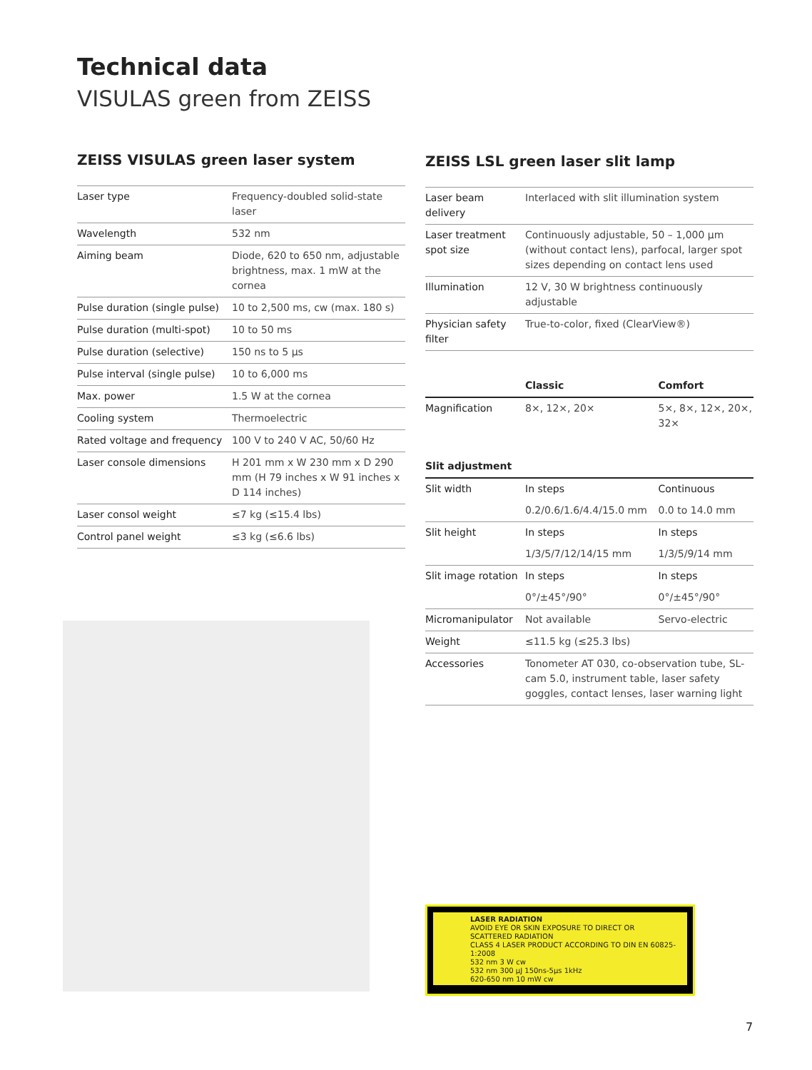Technical data
VISULAS green from ZEISS
ZEISS VISULAS green laser system
| Laser type | Frequency-doubled solid-state laser |
| Wavelength | 532 nm |
| Aiming beam | Diode, 620 to 650 nm, adjustable brightness, max. 1 mW at the cornea |
| Pulse duration (single pulse) | 10 to 2,500 ms, cw (max. 180 s) |
| Pulse duration (multi-spot) | 10 to 50 ms |
| Pulse duration (selective) | 150 ns to 5 µs |
| Pulse interval (single pulse) | 10 to 6,000 ms |
| Max. power | 1.5 W at the cornea |
| Cooling system | Thermoelectric |
| Rated voltage and frequency | 100 V to 240 V AC, 50/60 Hz |
| Laser console dimensions | H 201 mm x W 230 mm x D 290 mm (H 79 inches x W 91 inches x D 114 inches) |
| Laser consol weight | ≤7 kg (≤15.4 lbs) |
| Control panel weight | ≤3 kg (≤6.6 lbs) |
ZEISS LSL green laser slit lamp
| Laser beam delivery | Interlaced with slit illumination system |
| Laser treatment spot size | Continuously adjustable, 50 – 1,000 µm (without contact lens), parfocal, larger spot sizes depending on contact lens used |
| Illumination | 12 V, 30 W brightness continuously adjustable |
| Physician safety filter | True-to-color, fixed (ClearView®) |
| | Classic | Comfort |
| --- | --- | --- |
| Magnification | 8×, 12×, 20× | 5×, 8×, 12×, 20×, 32× |
| Slit adjustment | | |
| Slit width | In steps | Continuous |
| | 0.2/0.6/1.6/4.4/15.0 mm | 0.0 to 14.0 mm |
| Slit height | In steps | In steps |
| | 1/3/5/7/12/14/15 mm | 1/3/5/9/14 mm |
| Slit image rotation | In steps | In steps |
| | 0°/±45°/90° | 0°/±45°/90° |
| Micromanipulator | Not available | Servo-electric |
| Weight | ≤11.5 kg (≤25.3 lbs) | |
| Accessories | Tonometer AT 030, co-observation tube, SL-cam 5.0, instrument table, laser safety goggles, contact lenses, laser warning light | |
LASER RADIATION
AVOID EYE OR SKIN EXPOSURE TO DIRECT OR
SCATTERED RADIATION
CLASS 4 LASER PRODUCT ACCORDING TO DIN EN 60825-1:2008
532 nm 3 W cw
532 nm 300 µJ 150ns-5µs 1kHz
620-650 nm 10 mW cw
7